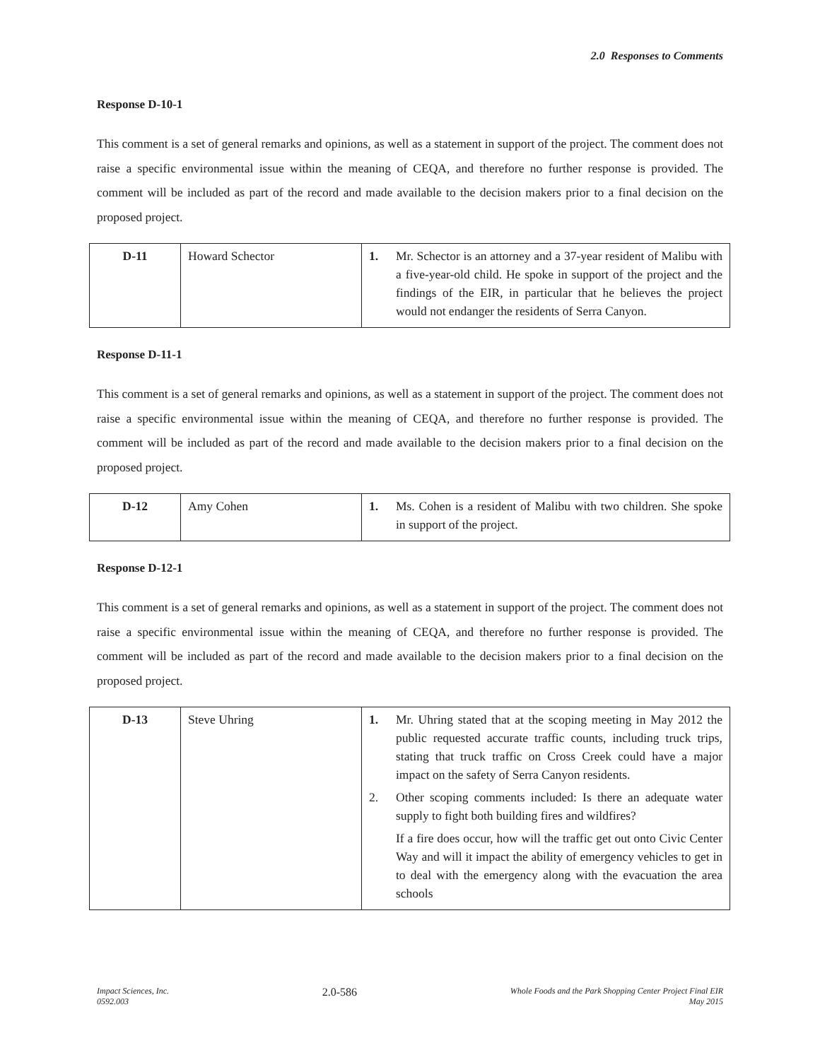2.0 Responses to Comments
Response D-10-1
This comment is a set of general remarks and opinions, as well as a statement in support of the project. The comment does not raise a specific environmental issue within the meaning of CEQA, and therefore no further response is provided. The comment will be included as part of the record and made available to the decision makers prior to a final decision on the proposed project.
| D-11 | Howard Schector | 1. Mr. Schector is an attorney and a 37-year resident of Malibu with a five-year-old child. He spoke in support of the project and the findings of the EIR, in particular that he believes the project would not endanger the residents of Serra Canyon. |
Response D-11-1
This comment is a set of general remarks and opinions, as well as a statement in support of the project. The comment does not raise a specific environmental issue within the meaning of CEQA, and therefore no further response is provided. The comment will be included as part of the record and made available to the decision makers prior to a final decision on the proposed project.
| D-12 | Amy Cohen | 1. Ms. Cohen is a resident of Malibu with two children. She spoke in support of the project. |
Response D-12-1
This comment is a set of general remarks and opinions, as well as a statement in support of the project. The comment does not raise a specific environmental issue within the meaning of CEQA, and therefore no further response is provided. The comment will be included as part of the record and made available to the decision makers prior to a final decision on the proposed project.
| D-13 | Steve Uhring | 1. Mr. Uhring stated that at the scoping meeting in May 2012 the public requested accurate traffic counts, including truck trips, stating that truck traffic on Cross Creek could have a major impact on the safety of Serra Canyon residents. 2. Other scoping comments included: Is there an adequate water supply to fight both building fires and wildfires? If a fire does occur, how will the traffic get out onto Civic Center Way and will it impact the ability of emergency vehicles to get in to deal with the emergency along with the evacuation the area schools |
Impact Sciences, Inc.
0592.003
2.0-586
Whole Foods and the Park Shopping Center Project Final EIR
May 2015